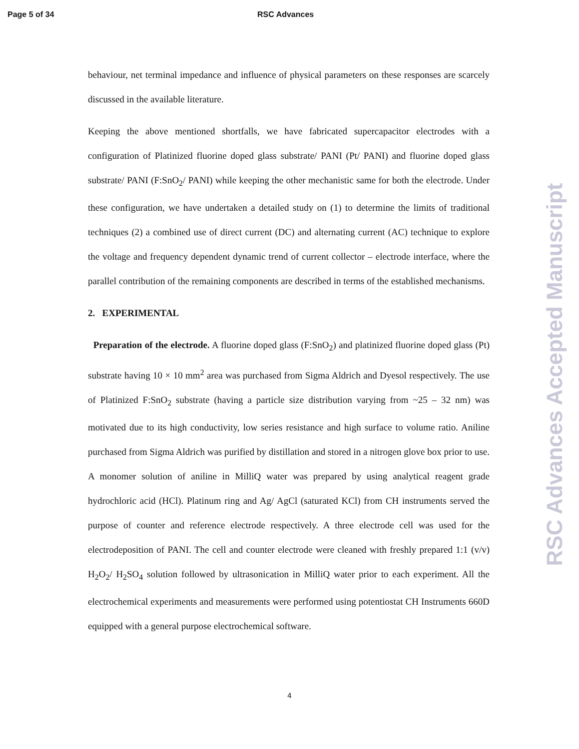Page 5 of 34 RSC Advances
behaviour, net terminal impedance and influence of physical parameters on these responses are scarcely discussed in the available literature.
Keeping the above mentioned shortfalls, we have fabricated supercapacitor electrodes with a configuration of Platinized fluorine doped glass substrate/ PANI (Pt/ PANI) and fluorine doped glass substrate/ PANI (F:SnO<sub>2</sub>/ PANI) while keeping the other mechanistic same for both the electrode. Under these configuration, we have undertaken a detailed study on (1) to determine the limits of traditional techniques (2) a combined use of direct current (DC) and alternating current (AC) technique to explore the voltage and frequency dependent dynamic trend of current collector – electrode interface, where the parallel contribution of the remaining components are described in terms of the established mechanisms.
2. EXPERIMENTAL
Preparation of the electrode. A fluorine doped glass (F:SnO<sub>2</sub>) and platinized fluorine doped glass (Pt) substrate having 10 × 10 mm<sup>2</sup> area was purchased from Sigma Aldrich and Dyesol respectively. The use of Platinized F:SnO<sub>2</sub> substrate (having a particle size distribution varying from ~25 – 32 nm) was motivated due to its high conductivity, low series resistance and high surface to volume ratio. Aniline purchased from Sigma Aldrich was purified by distillation and stored in a nitrogen glove box prior to use. A monomer solution of aniline in MilliQ water was prepared by using analytical reagent grade hydrochloric acid (HCl). Platinum ring and Ag/ AgCl (saturated KCl) from CH instruments served the purpose of counter and reference electrode respectively. A three electrode cell was used for the electrodeposition of PANI. The cell and counter electrode were cleaned with freshly prepared 1:1 (v/v) H<sub>2</sub>O<sub>2</sub>/ H<sub>2</sub>SO<sub>4</sub> solution followed by ultrasonication in MilliQ water prior to each experiment. All the electrochemical experiments and measurements were performed using potentiostat CH Instruments 660D equipped with a general purpose electrochemical software.
4
RSC Advances Accepted Manuscript